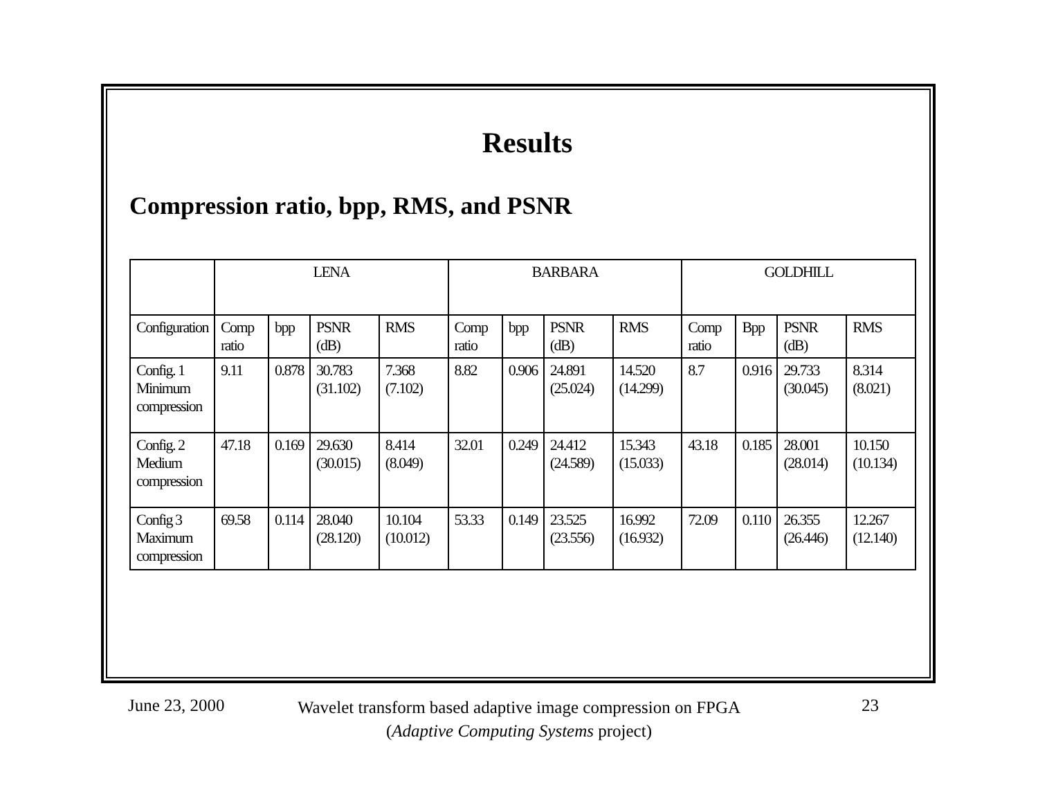Results
Compression ratio, bpp, RMS, and PSNR
| | LENA | | | | BARBARA | | | | GOLDHILL | | | |
| Configuration | Comp ratio | bpp | PSNR (dB) | RMS | Comp ratio | bpp | PSNR (dB) | RMS | Comp ratio | Bpp | PSNR (dB) | RMS |
| Config. 1 Minimum compression | 9.11 | 0.878 | 30.783 (31.102) | 7.368 (7.102) | 8.82 | 0.906 | 24.891 (25.024) | 14.520 (14.299) | 8.7 | 0.916 | 29.733 (30.045) | 8.314 (8.021) |
| Config. 2 Medium compression | 47.18 | 0.169 | 29.630 (30.015) | 8.414 (8.049) | 32.01 | 0.249 | 24.412 (24.589) | 15.343 (15.033) | 43.18 | 0.185 | 28.001 (28.014) | 10.150 (10.134) |
| Config 3 Maximum compression | 69.58 | 0.114 | 28.040 (28.120) | 10.104 (10.012) | 53.33 | 0.149 | 23.525 (23.556) | 16.992 (16.932) | 72.09 | 0.110 | 26.355 (26.446) | 12.267 (12.140) |
June 23, 2000
Wavelet transform based adaptive image compression on FPGA
(Adaptive Computing Systems project)
23